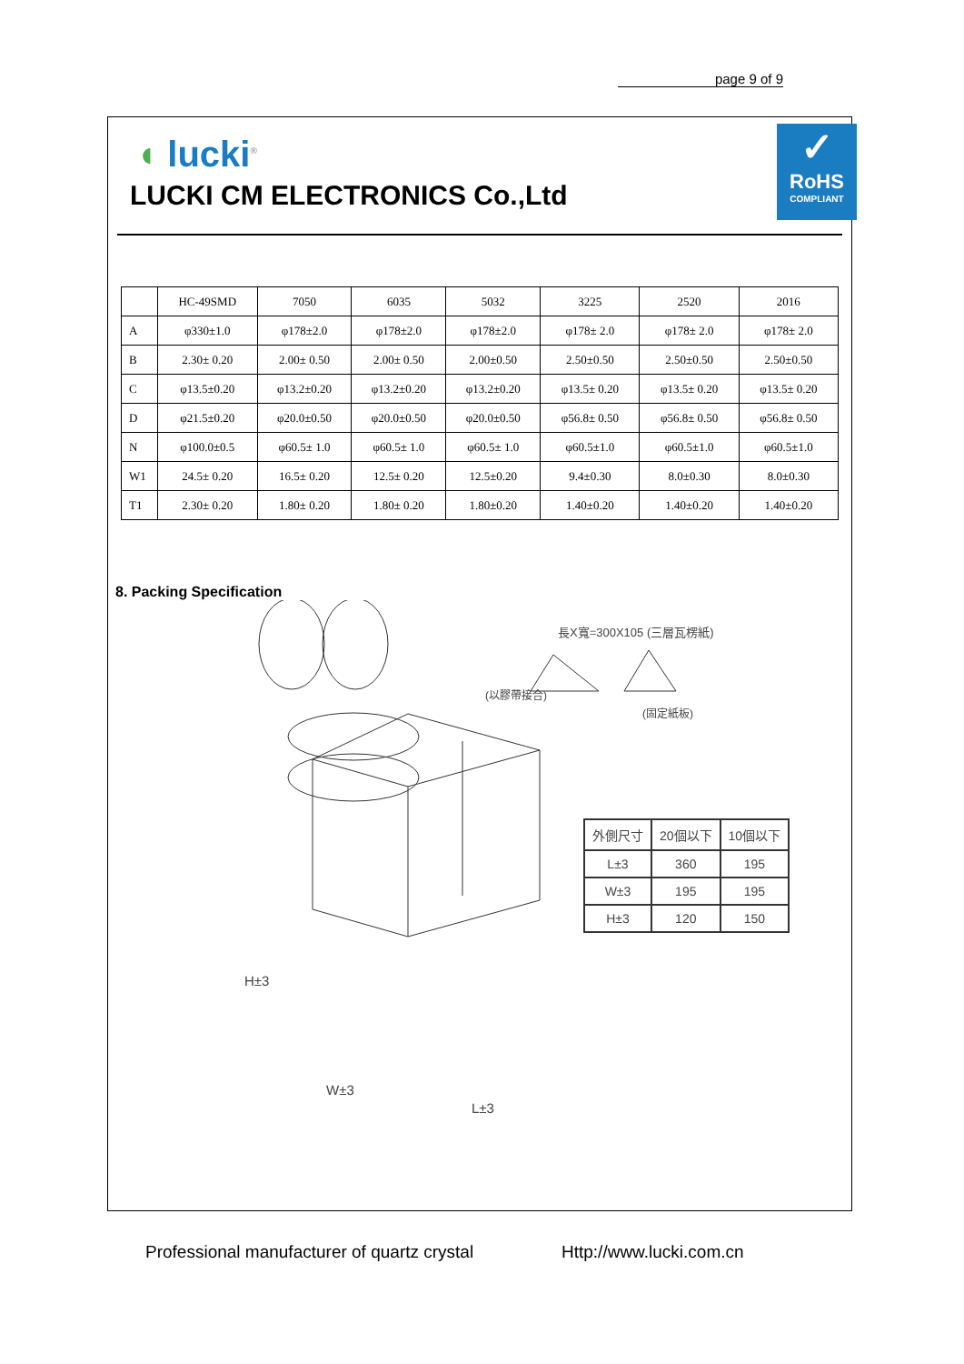page 9 of 9
◖ lucki<sup>®</sup>
LUCKI CM ELECTRONICS Co.,Ltd
✓
RoHS
COMPLIANT
| | HC-49SMD | 7050 | 6035 | 5032 | 3225 | 2520 | 2016 |
| A | φ330±1.0 | φ178±2.0 | φ178±2.0 | φ178±2.0 | φ178± 2.0 | φ178± 2.0 | φ178± 2.0 |
| B | 2.30± 0.20 | 2.00± 0.50 | 2.00± 0.50 | 2.00±0.50 | 2.50±0.50 | 2.50±0.50 | 2.50±0.50 |
| C | φ13.5±0.20 | φ13.2±0.20 | φ13.2±0.20 | φ13.2±0.20 | φ13.5± 0.20 | φ13.5± 0.20 | φ13.5± 0.20 |
| D | φ21.5±0.20 | φ20.0±0.50 | φ20.0±0.50 | φ20.0±0.50 | φ56.8± 0.50 | φ56.8± 0.50 | φ56.8± 0.50 |
| N | φ100.0±0.5 | φ60.5± 1.0 | φ60.5± 1.0 | φ60.5± 1.0 | φ60.5±1.0 | φ60.5±1.0 | φ60.5±1.0 |
| W1 | 24.5± 0.20 | 16.5± 0.20 | 12.5± 0.20 | 12.5±0.20 | 9.4±0.30 | 8.0±0.30 | 8.0±0.30 |
| T1 | 2.30± 0.20 | 1.80± 0.20 | 1.80± 0.20 | 1.80±0.20 | 1.40±0.20 | 1.40±0.20 | 1.40±0.20 |
8. Packing Specification
長X寬=300X105 (三層瓦楞紙)
(以膠帶接合)
(固定紙板)
H±3
W±3
L±3
| 外側尺寸 | 20個以下 | 10個以下 |
| L±3 | 360 | 195 |
| W±3 | 195 | 195 |
| H±3 | 120 | 150 |
Professional manufacturer of quartz crystal
Http://www.lucki.com.cn